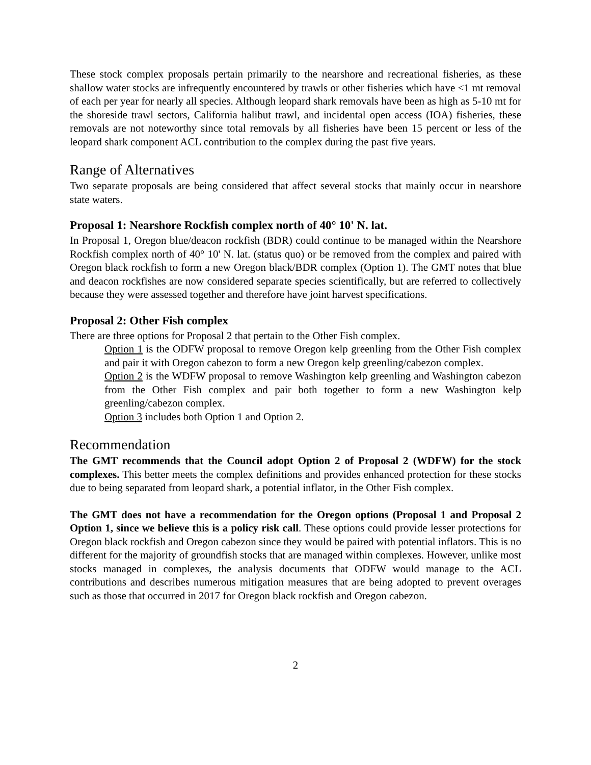These stock complex proposals pertain primarily to the nearshore and recreational fisheries, as these shallow water stocks are infrequently encountered by trawls or other fisheries which have <1 mt removal of each per year for nearly all species. Although leopard shark removals have been as high as 5-10 mt for the shoreside trawl sectors, California halibut trawl, and incidental open access (IOA) fisheries, these removals are not noteworthy since total removals by all fisheries have been 15 percent or less of the leopard shark component ACL contribution to the complex during the past five years.
Range of Alternatives
Two separate proposals are being considered that affect several stocks that mainly occur in nearshore state waters.
Proposal 1: Nearshore Rockfish complex north of 40° 10' N. lat.
In Proposal 1, Oregon blue/deacon rockfish (BDR) could continue to be managed within the Nearshore Rockfish complex north of 40° 10' N. lat. (status quo) or be removed from the complex and paired with Oregon black rockfish to form a new Oregon black/BDR complex (Option 1). The GMT notes that blue and deacon rockfishes are now considered separate species scientifically, but are referred to collectively because they were assessed together and therefore have joint harvest specifications.
Proposal 2: Other Fish complex
There are three options for Proposal 2 that pertain to the Other Fish complex.
Option 1 is the ODFW proposal to remove Oregon kelp greenling from the Other Fish complex and pair it with Oregon cabezon to form a new Oregon kelp greenling/cabezon complex.
Option 2 is the WDFW proposal to remove Washington kelp greenling and Washington cabezon from the Other Fish complex and pair both together to form a new Washington kelp greenling/cabezon complex.
Option 3 includes both Option 1 and Option 2.
Recommendation
The GMT recommends that the Council adopt Option 2 of Proposal 2 (WDFW) for the stock complexes. This better meets the complex definitions and provides enhanced protection for these stocks due to being separated from leopard shark, a potential inflator, in the Other Fish complex.
The GMT does not have a recommendation for the Oregon options (Proposal 1 and Proposal 2 Option 1, since we believe this is a policy risk call. These options could provide lesser protections for Oregon black rockfish and Oregon cabezon since they would be paired with potential inflators. This is no different for the majority of groundfish stocks that are managed within complexes. However, unlike most stocks managed in complexes, the analysis documents that ODFW would manage to the ACL contributions and describes numerous mitigation measures that are being adopted to prevent overages such as those that occurred in 2017 for Oregon black rockfish and Oregon cabezon.
2